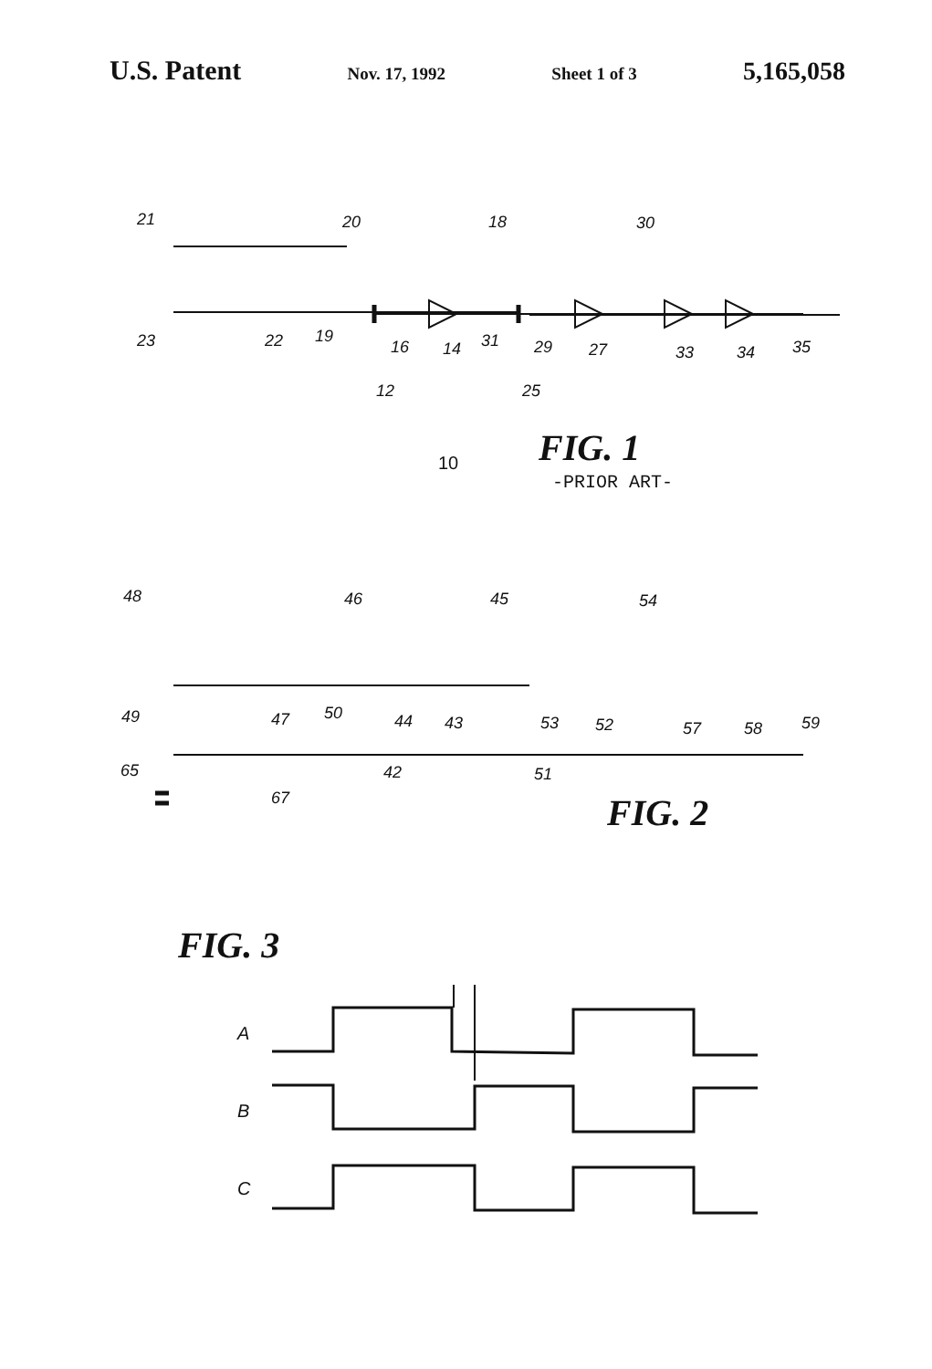U.S. Patent Nov. 17, 1992 Sheet 1 of 3 5,165,058
21
20
18
30
23
22
19
16
14
31
29
27
33
34
35
12
25
10
FIG. 1
-PRIOR ART-
48
46
45
54
49
47
50
44
43
53
52
57
58
59
42
51
65
67
FIG. 2
FIG. 3
A
B
C